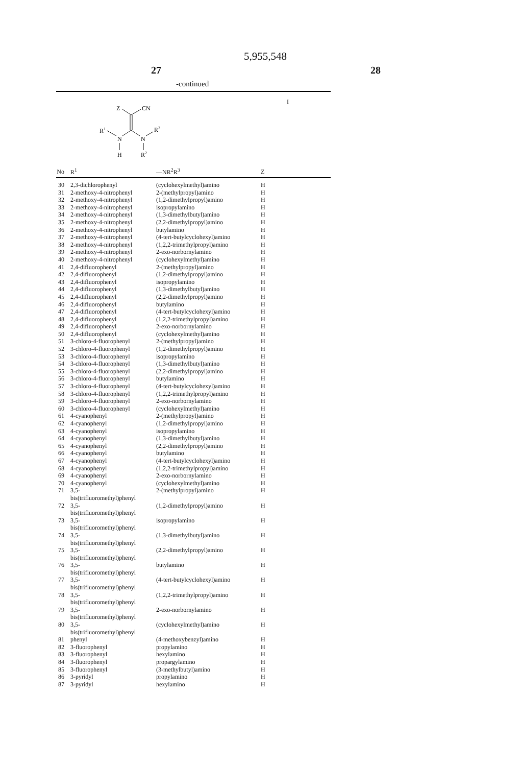5,955,548
27 28
-continued
I
Z
CN
R1
N
N
R3
H
R2
| No | R<sup>1</sup> | —NR<sup>2</sup>R<sup>3</sup> | Z |
| --- | --- | --- | --- |
| 30 | 2,3-dichlorophenyl | (cyclohexylmethyl)amino | H |
| 31 | 2-methoxy-4-nitrophenyl | 2-(methylpropyl)amino | H |
| 32 | 2-methoxy-4-nitrophenyl | (1,2-dimethylpropyl)amino | H |
| 33 | 2-methoxy-4-nitrophenyl | isopropylamino | H |
| 34 | 2-methoxy-4-nitrophenyl | (1,3-dimethylbutyl)amino | H |
| 35 | 2-methoxy-4-nitrophenyl | (2,2-dimethylpropyl)amino | H |
| 36 | 2-methoxy-4-nitrophenyl | butylamino | H |
| 37 | 2-methoxy-4-nitrophenyl | (4-tert-butylcyclohexyl)amino | H |
| 38 | 2-methoxy-4-nitrophenyl | (1,2,2-trimethylpropyl)amino | H |
| 39 | 2-methoxy-4-nitrophenyl | 2-exo-norbornylamino | H |
| 40 | 2-methoxy-4-nitrophenyl | (cyclohexylmethyl)amino | H |
| 41 | 2,4-difluorophenyl | 2-(methylpropyl)amino | H |
| 42 | 2,4-difluorophenyl | (1,2-dimethylpropyl)amino | H |
| 43 | 2,4-difluorophenyl | isopropylamino | H |
| 44 | 2,4-difluorophenyl | (1,3-dimethylbutyl)amino | H |
| 45 | 2,4-difluorophenyl | (2,2-dimethylpropyl)amino | H |
| 46 | 2,4-difluorophenyl | butylamino | H |
| 47 | 2,4-difluorophenyl | (4-tert-butylcyclohexyl)amino | H |
| 48 | 2,4-difluorophenyl | (1,2,2-trimethylpropyl)amino | H |
| 49 | 2,4-difluorophenyl | 2-exo-norbornylamino | H |
| 50 | 2,4-difluorophenyl | (cyclohexylmethyl)amino | H |
| 51 | 3-chloro-4-fluorophenyl | 2-(methylpropyl)amino | H |
| 52 | 3-chloro-4-fluorophenyl | (1,2-dimethylpropyl)amino | H |
| 53 | 3-chloro-4-fluorophenyl | isopropylamino | H |
| 54 | 3-chloro-4-fluorophenyl | (1,3-dimethylbutyl)amino | H |
| 55 | 3-chloro-4-fluorophenyl | (2,2-dimethylpropyl)amino | H |
| 56 | 3-chloro-4-fluorophenyl | butylamino | H |
| 57 | 3-chloro-4-fluorophenyl | (4-tert-butylcyclohexyl)amino | H |
| 58 | 3-chloro-4-fluorophenyl | (1,2,2-trimethylpropyl)amino | H |
| 59 | 3-chloro-4-fluorophenyl | 2-exo-norbornylamino | H |
| 60 | 3-chloro-4-fluorophenyl | (cyclohexylmethyl)amino | H |
| 61 | 4-cyanophenyl | 2-(methylpropyl)amino | H |
| 62 | 4-cyanophenyl | (1,2-dimethylpropyl)amino | H |
| 63 | 4-cyanophenyl | isopropylamino | H |
| 64 | 4-cyanophenyl | (1,3-dimethylbutyl)amino | H |
| 65 | 4-cyanophenyl | (2,2-dimethylpropyl)amino | H |
| 66 | 4-cyanophenyl | butylamino | H |
| 67 | 4-cyanophenyl | (4-tert-butylcyclohexyl)amino | H |
| 68 | 4-cyanophenyl | (1,2,2-trimethylpropyl)amino | H |
| 69 | 4-cyanophenyl | 2-exo-norbornylamino | H |
| 70 | 4-cyanophenyl | (cyclohexylmethyl)amino | H |
| 71 | 3,5- bis(trifluoromethyl)phenyl | 2-(methylpropyl)amino | H |
| 72 | 3,5- bis(trifluoromethyl)phenyl | (1,2-dimethylpropyl)amino | H |
| 73 | 3,5- bis(trifluoromethyl)phenyl | isopropylamino | H |
| 74 | 3,5- bis(trifluoromethyl)phenyl | (1,3-dimethylbutyl)amino | H |
| 75 | 3,5- bis(trifluoromethyl)phenyl | (2,2-dimethylpropyl)amino | H |
| 76 | 3,5- bis(trifluoromethyl)phenyl | butylamino | H |
| 77 | 3,5- bis(trifluoromethyl)phenyl | (4-tert-butylcyclohexyl)amino | H |
| 78 | 3,5- bis(trifluoromethyl)phenyl | (1,2,2-trimethylpropyl)amino | H |
| 79 | 3,5- bis(trifluoromethyl)phenyl | 2-exo-norbornylamino | H |
| 80 | 3,5- bis(trifluoromethyl)phenyl | (cyclohexylmethyl)amino | H |
| 81 | phenyl | (4-methoxybenzyl)amino | H |
| 82 | 3-fluorophenyl | propylamino | H |
| 83 | 3-fluorophenyl | hexylamino | H |
| 84 | 3-fluorophenyl | propargylamino | H |
| 85 | 3-fluorophenyl | (3-methylbutyl)amino | H |
| 86 | 3-pyridyl | propylamino | H |
| 87 | 3-pyridyl | hexylamino | H |